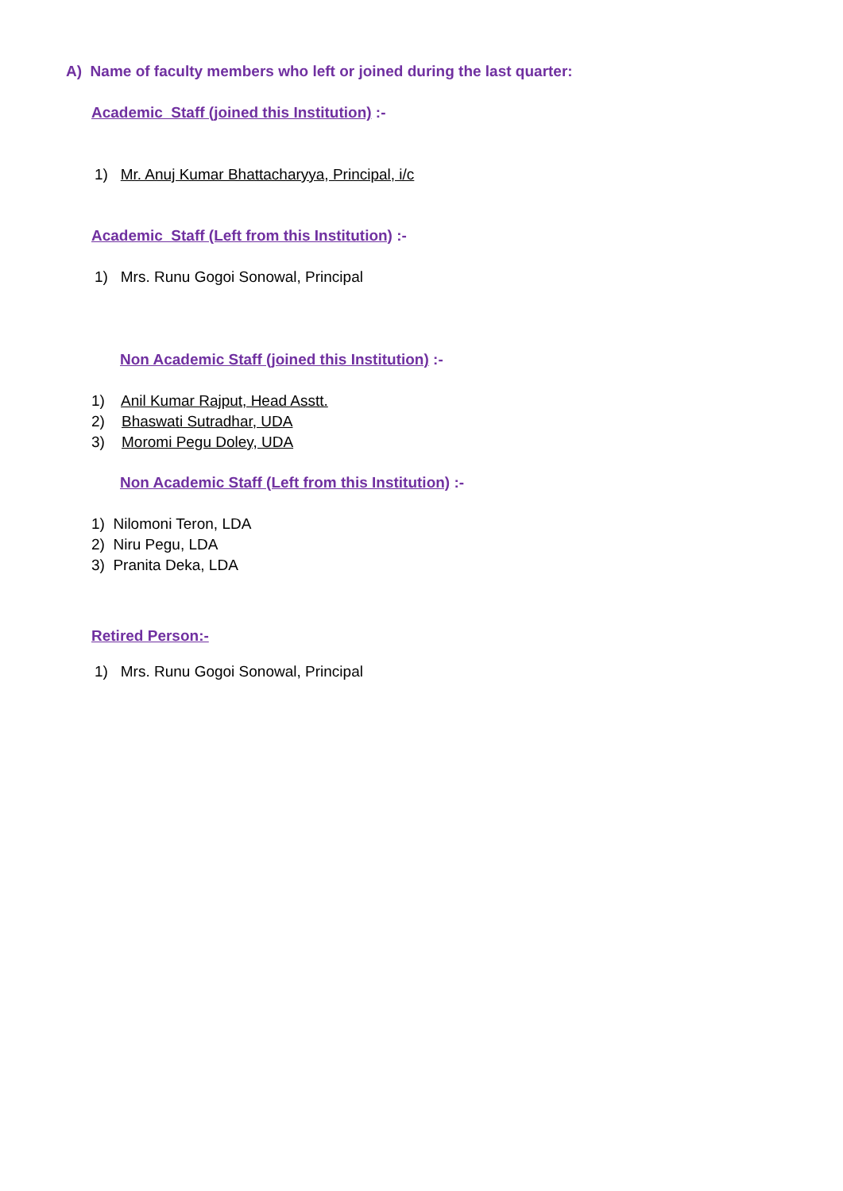A) Name of faculty members who left or joined during the last quarter:
Academic Staff (joined this Institution) :-
1) Mr. Anuj Kumar Bhattacharyya, Principal, i/c
Academic Staff (Left from this Institution) :-
1) Mrs. Runu Gogoi Sonowal, Principal
Non Academic Staff (joined this Institution) :-
1) Anil Kumar Rajput, Head Asstt.
2) Bhaswati Sutradhar, UDA
3) Moromi Pegu Doley, UDA
Non Academic Staff (Left from this Institution) :-
1) Nilomoni Teron, LDA
2) Niru Pegu, LDA
3) Pranita Deka, LDA
Retired Person:-
1) Mrs. Runu Gogoi Sonowal, Principal